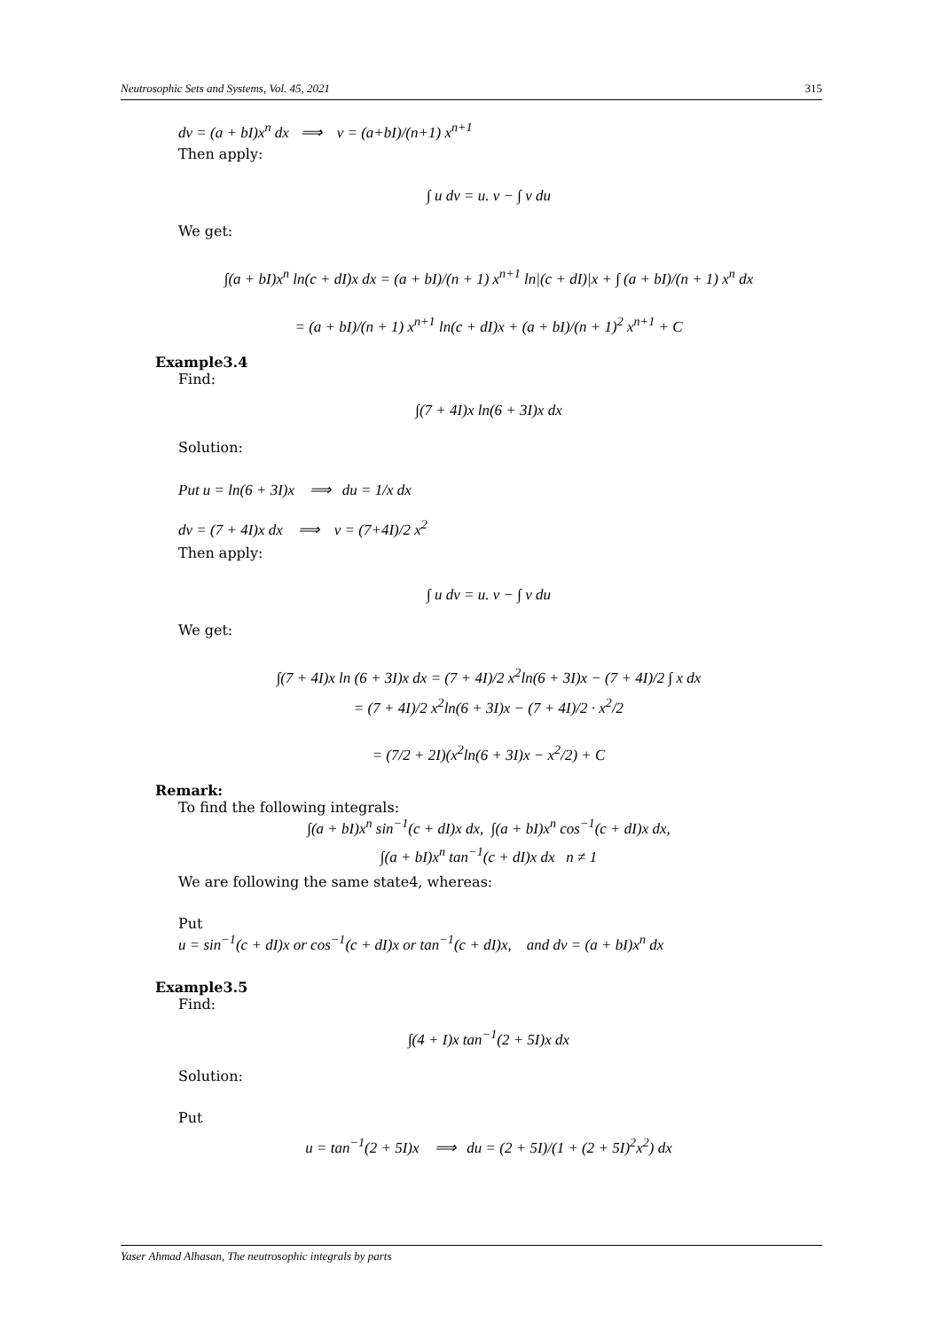Neutrosophic Sets and Systems, Vol. 45, 2021 315
dv = (a + bI)x<sup>n</sup> dx ⟹ v = (a+bI)/(n+1) x<sup>n+1</sup>
Then apply:
∫ u dv = u. v − ∫ v du
We get:
∫(a + bI)x<sup>n</sup> ln(c + dI)x dx = (a + bI)/(n + 1) x<sup>n+1</sup> ln|(c + dI)|x + ∫ (a + bI)/(n + 1) x<sup>n</sup> dx
= (a + bI)/(n + 1) x<sup>n+1</sup> ln(c + dI)x + (a + bI)/(n + 1)<sup>2</sup> x<sup>n+1</sup> + C
Example3.4
Find:
∫(7 + 4I)x ln(6 + 3I)x dx
Solution:
Put u = ln(6 + 3I)x ⟹ du = 1/x dx
dv = (7 + 4I)x dx ⟹ v = (7+4I)/2 x<sup>2</sup>
Then apply:
∫ u dv = u. v − ∫ v du
We get:
∫(7 + 4I)x ln (6 + 3I)x dx = (7 + 4I)/2 x<sup>2</sup>ln(6 + 3I)x − (7 + 4I)/2 ∫ x dx
= (7 + 4I)/2 x<sup>2</sup>ln(6 + 3I)x − (7 + 4I)/2 · x<sup>2</sup>/2
= (7/2 + 2I)(x<sup>2</sup>ln(6 + 3I)x − x<sup>2</sup>/2) + C
Remark:
To find the following integrals:
∫(a + bI)x<sup>n</sup> sin<sup>−1</sup>(c + dI)x dx, ∫(a + bI)x<sup>n</sup> cos<sup>−1</sup>(c + dI)x dx,
∫(a + bI)x<sup>n</sup> tan<sup>−1</sup>(c + dI)x dx n ≠ 1
We are following the same state4, whereas:
Put
u = sin<sup>−1</sup>(c + dI)x or cos<sup>−1</sup>(c + dI)x or tan<sup>−1</sup>(c + dI)x, and dv = (a + bI)x<sup>n</sup> dx
Example3.5
Find:
∫(4 + I)x tan<sup>−1</sup>(2 + 5I)x dx
Solution:
Put
u = tan<sup>−1</sup>(2 + 5I)x ⟹ du = (2 + 5I)/(1 + (2 + 5I)<sup>2</sup>x<sup>2</sup>) dx
Yaser Ahmad Alhasan, The neutrosophic integrals by parts